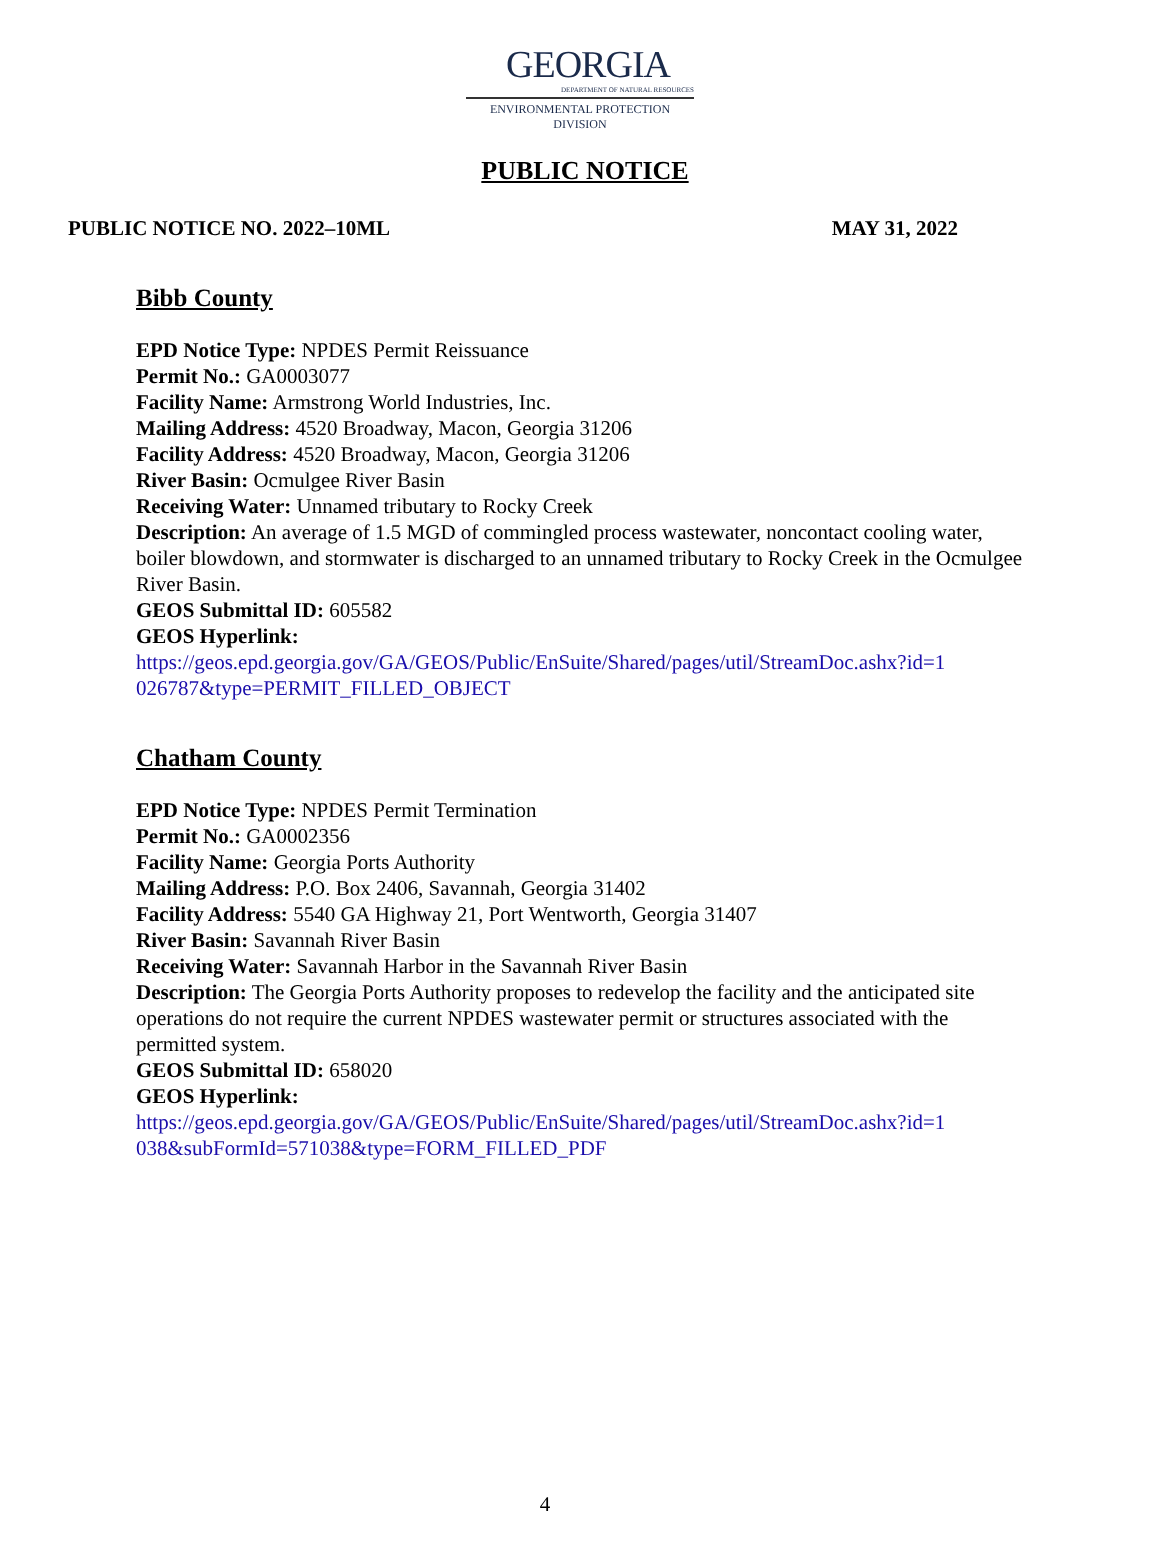GEORGIA
DEPARTMENT OF NATURAL RESOURCES
ENVIRONMENTAL PROTECTION DIVISION
PUBLIC NOTICE
PUBLIC NOTICE NO. 2022–10ML MAY 31, 2022
Bibb County
EPD Notice Type: NPDES Permit Reissuance
Permit No.: GA0003077
Facility Name: Armstrong World Industries, Inc.
Mailing Address: 4520 Broadway, Macon, Georgia 31206
Facility Address: 4520 Broadway, Macon, Georgia 31206
River Basin: Ocmulgee River Basin
Receiving Water: Unnamed tributary to Rocky Creek
Description: An average of 1.5 MGD of commingled process wastewater, noncontact cooling water, boiler blowdown, and stormwater is discharged to an unnamed tributary to Rocky Creek in the Ocmulgee River Basin.
GEOS Submittal ID: 605582
GEOS Hyperlink:
https://geos.epd.georgia.gov/GA/GEOS/Public/EnSuite/Shared/pages/util/StreamDoc.ashx?id=1
026787&type=PERMIT_FILLED_OBJECT
Chatham County
EPD Notice Type: NPDES Permit Termination
Permit No.: GA0002356
Facility Name: Georgia Ports Authority
Mailing Address: P.O. Box 2406, Savannah, Georgia 31402
Facility Address: 5540 GA Highway 21, Port Wentworth, Georgia 31407
River Basin: Savannah River Basin
Receiving Water: Savannah Harbor in the Savannah River Basin
Description: The Georgia Ports Authority proposes to redevelop the facility and the anticipated site operations do not require the current NPDES wastewater permit or structures associated with the permitted system.
GEOS Submittal ID: 658020
GEOS Hyperlink:
https://geos.epd.georgia.gov/GA/GEOS/Public/EnSuite/Shared/pages/util/StreamDoc.ashx?id=1
038&subFormId=571038&type=FORM_FILLED_PDF
4